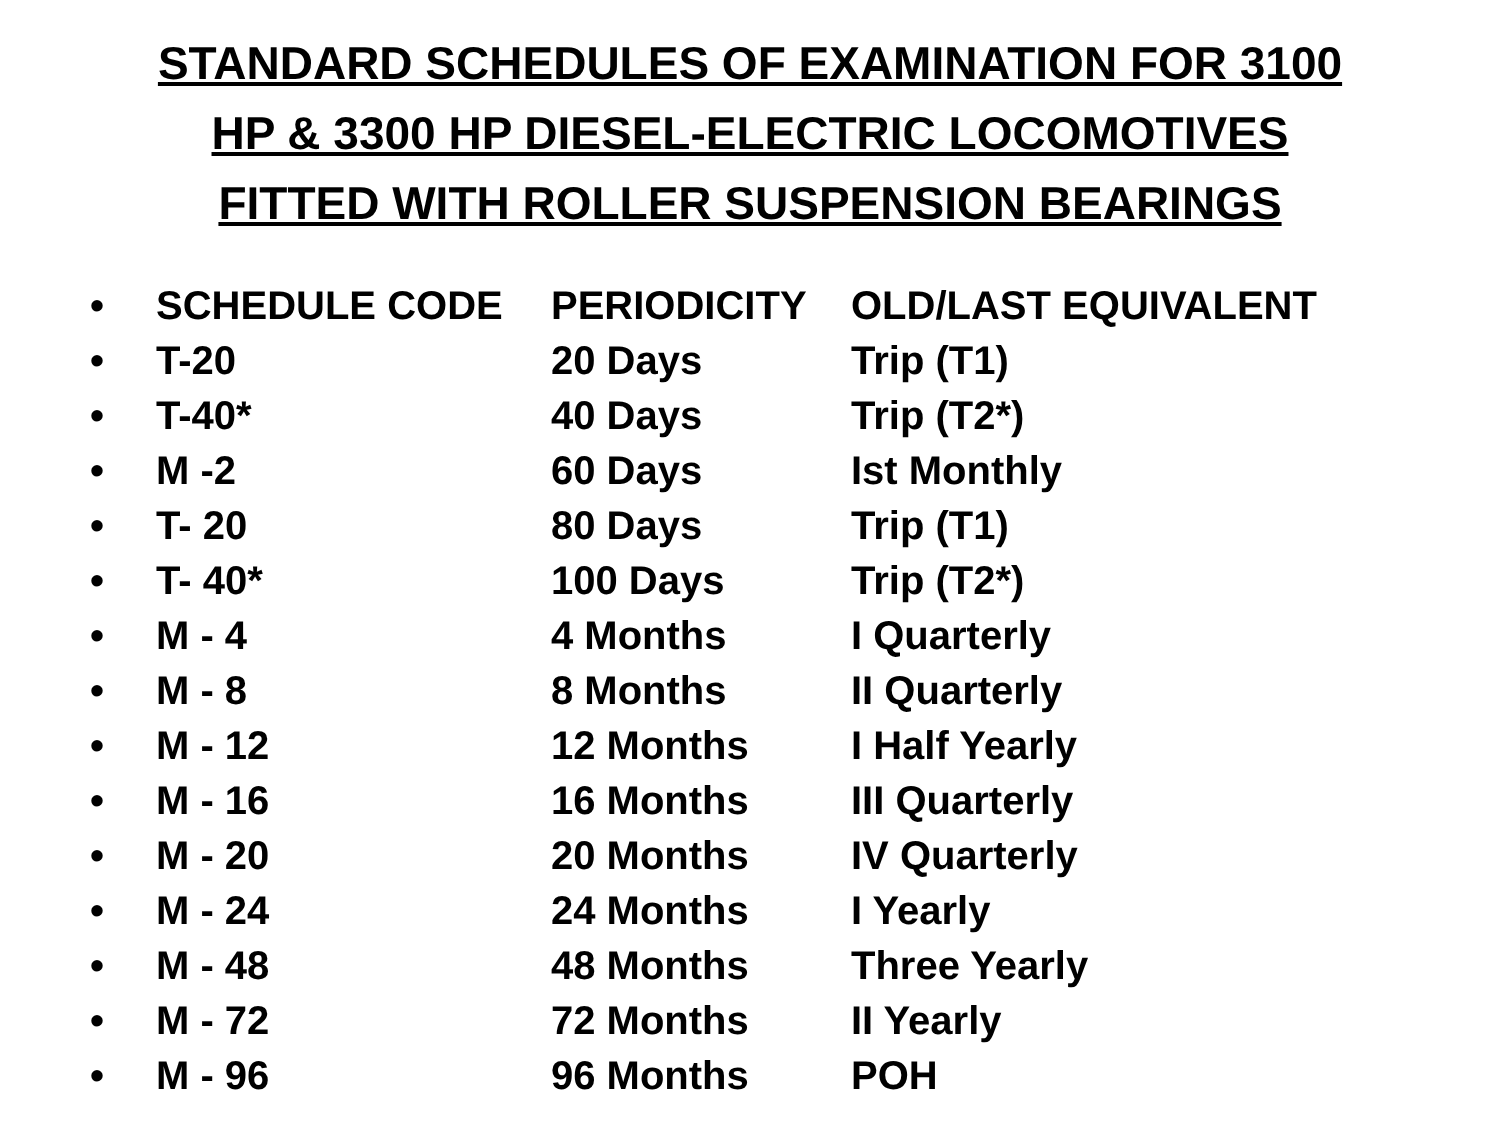STANDARD SCHEDULES OF EXAMINATION FOR 3100
HP & 3300 HP DIESEL-ELECTRIC LOCOMOTIVES
FITTED WITH ROLLER SUSPENSION BEARINGS
| • | SCHEDULE CODE | PERIODICITY | OLD/LAST EQUIVALENT |
| • | T-20 | 20 Days | Trip (T1) |
| • | T-40* | 40 Days | Trip (T2*) |
| • | M -2 | 60 Days | Ist Monthly |
| • | T- 20 | 80 Days | Trip (T1) |
| • | T- 40* | 100 Days | Trip (T2*) |
| • | M - 4 | 4 Months | I Quarterly |
| • | M - 8 | 8 Months | II Quarterly |
| • | M - 12 | 12 Months | I Half Yearly |
| • | M - 16 | 16 Months | III Quarterly |
| • | M - 20 | 20 Months | IV Quarterly |
| • | M - 24 | 24 Months | I Yearly |
| • | M - 48 | 48 Months | Three Yearly |
| • | M - 72 | 72 Months | II Yearly |
| • | M - 96 | 96 Months | POH |